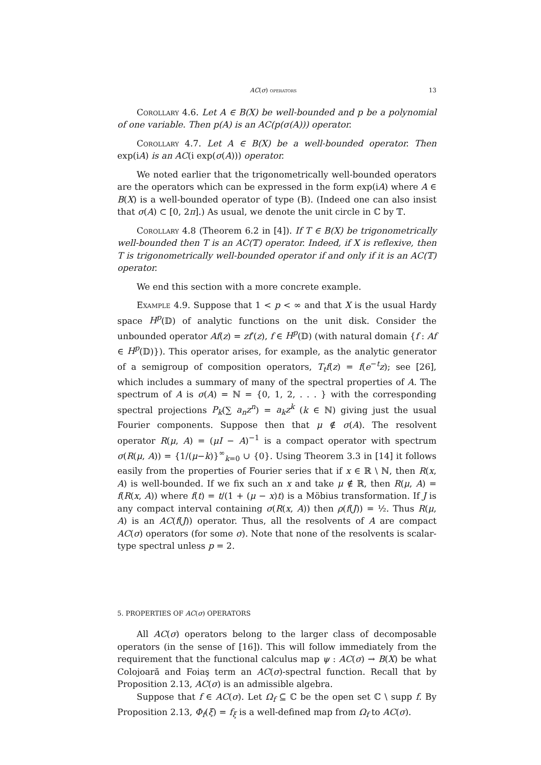AC(σ) operators 13
Corollary 4.6. Let A ∈ B(X) be well-bounded and p be a polynomial of one variable. Then p(A) is an AC(p(σ(A))) operator.
Corollary 4.7. Let A ∈ B(X) be a well-bounded operator. Then exp(iA) is an AC(i exp(σ(A))) operator.
We noted earlier that the trigonometrically well-bounded operators are the operators which can be expressed in the form exp(iA) where A ∈ B(X) is a well-bounded operator of type (B). (Indeed one can also insist that σ(A) ⊂ [0, 2π].) As usual, we denote the unit circle in ℂ by 𝕋.
Corollary 4.8 (Theorem 6.2 in [4]). If T ∈ B(X) be trigonometrically well-bounded then T is an AC(𝕋) operator. Indeed, if X is reflexive, then T is trigonometrically well-bounded operator if and only if it is an AC(𝕋) operator.
We end this section with a more concrete example.
Example 4.9. Suppose that 1 < p < ∞ and that X is the usual Hardy space H<sup>p</sup>(𝔻) of analytic functions on the unit disk. Consider the unbounded operator Af(z) = zf′(z), f ∈ H<sup>p</sup>(𝔻) (with natural domain {f : Af ∈ H<sup>p</sup>(𝔻)}). This operator arises, for example, as the analytic generator of a semigroup of composition operators, T<sub>t</sub>f(z) = f(e<sup>−t</sup>z); see [26], which includes a summary of many of the spectral properties of A. The spectrum of A is σ(A) = ℕ = {0, 1, 2, . . . } with the corresponding spectral projections P<sub>k</sub>(∑ a<sub>n</sub>z<sup>n</sup>) = a<sub>k</sub>z<sup>k</sup> (k ∈ ℕ) giving just the usual Fourier components. Suppose then that μ ∉ σ(A). The resolvent operator R(μ, A) = (μI − A)<sup>−1</sup> is a compact operator with spectrum σ(R(μ, A)) = {1/(μ−k)}<sup>∞</sup><sub>k=0</sub> ∪ {0}. Using Theorem 3.3 in [14] it follows easily from the properties of Fourier series that if x ∈ ℝ \ ℕ, then R(x, A) is well-bounded. If we fix such an x and take μ ∉ ℝ, then R(μ, A) = f(R(x, A)) where f(t) = t/(1 + (μ − x)t) is a Möbius transformation. If J is any compact interval containing σ(R(x, A)) then ρ(f(J)) = ½. Thus R(μ, A) is an AC(f(J)) operator. Thus, all the resolvents of A are compact AC(σ) operators (for some σ). Note that none of the resolvents is scalar-type spectral unless p = 2.
5. PROPERTIES OF AC(σ) OPERATORS
All AC(σ) operators belong to the larger class of decomposable operators (in the sense of [16]). This will follow immediately from the requirement that the functional calculus map ψ : AC(σ) → B(X) be what Colojoară and Foiaş term an AC(σ)-spectral function. Recall that by Proposition 2.13, AC(σ) is an admissible algebra.
Suppose that f ∈ AC(σ). Let Ω<sub>f</sub> ⊆ ℂ be the open set ℂ \ supp f. By Proposition 2.13, Φ<sub>f</sub>(ξ) = f<sub>ξ</sub> is a well-defined map from Ω<sub>f</sub> to AC(σ).